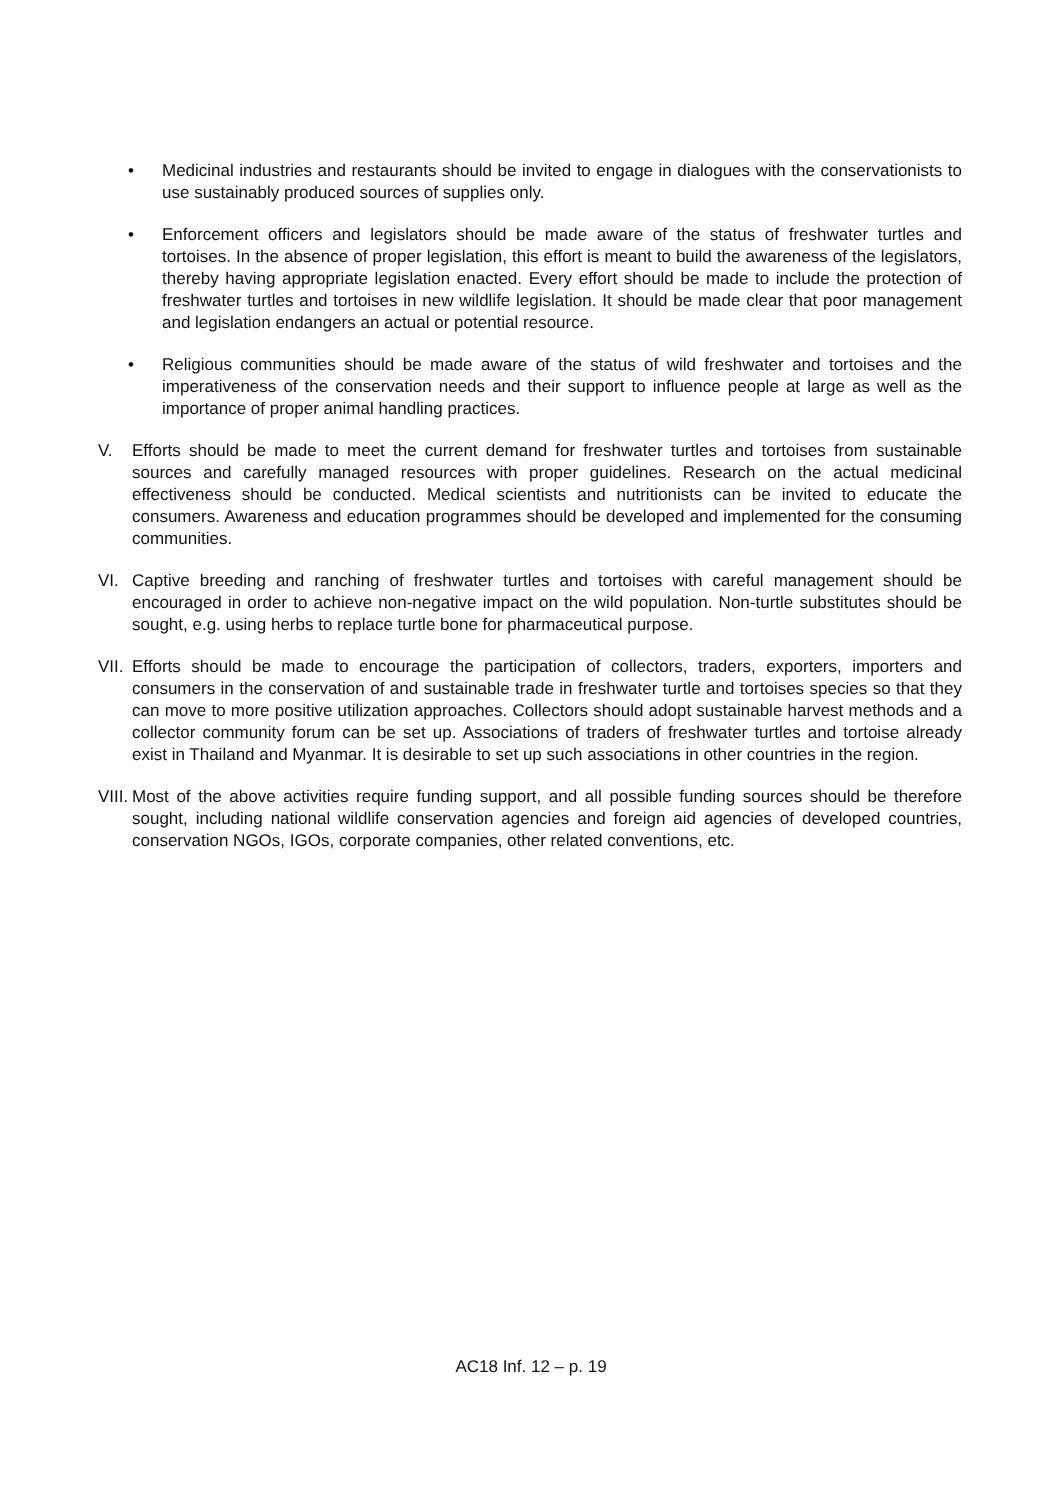• Medicinal industries and restaurants should be invited to engage in dialogues with the conservationists to use sustainably produced sources of supplies only.
• Enforcement officers and legislators should be made aware of the status of freshwater turtles and tortoises. In the absence of proper legislation, this effort is meant to build the awareness of the legislators, thereby having appropriate legislation enacted. Every effort should be made to include the protection of freshwater turtles and tortoises in new wildlife legislation. It should be made clear that poor management and legislation endangers an actual or potential resource.
• Religious communities should be made aware of the status of wild freshwater and tortoises and the imperativeness of the conservation needs and their support to influence people at large as well as the importance of proper animal handling practices.
V. Efforts should be made to meet the current demand for freshwater turtles and tortoises from sustainable sources and carefully managed resources with proper guidelines. Research on the actual medicinal effectiveness should be conducted. Medical scientists and nutritionists can be invited to educate the consumers. Awareness and education programmes should be developed and implemented for the consuming communities.
VI. Captive breeding and ranching of freshwater turtles and tortoises with careful management should be encouraged in order to achieve non-negative impact on the wild population. Non-turtle substitutes should be sought, e.g. using herbs to replace turtle bone for pharmaceutical purpose.
VII.
Efforts should be made to encourage the participation of collectors, traders, exporters, importers and consumers in the conservation of and sustainable trade in freshwater turtle and tortoises species so that they can move to more positive utilization approaches. Collectors should adopt sustainable harvest methods and a collector community forum can be set up. Associations of traders of freshwater turtles and tortoise already exist in Thailand and Myanmar. It is desirable to set up such associations in other countries in the region.
VIII.
Most of the above activities require funding support, and all possible funding sources should be therefore sought, including national wildlife conservation agencies and foreign aid agencies of developed countries, conservation NGOs, IGOs, corporate companies, other related conventions, etc.
AC18 Inf. 12 – p. 19